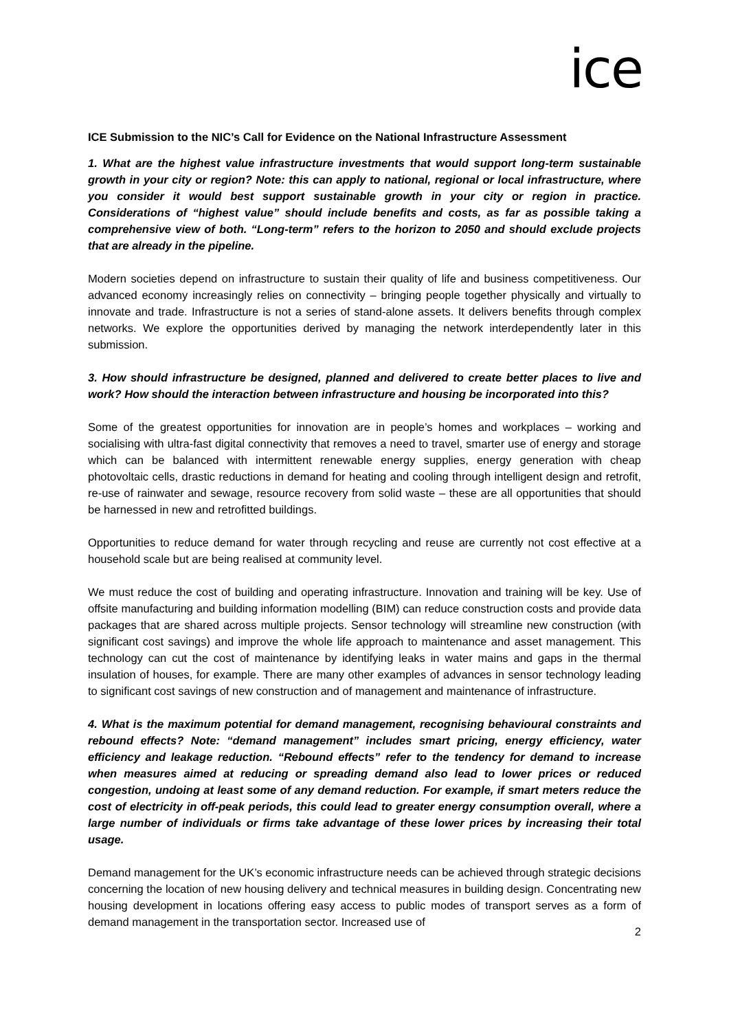ice
ICE Submission to the NIC’s Call for Evidence on the National Infrastructure Assessment
1. What are the highest value infrastructure investments that would support long-term sustainable growth in your city or region? Note: this can apply to national, regional or local infrastructure, where you consider it would best support sustainable growth in your city or region in practice. Considerations of “highest value” should include benefits and costs, as far as possible taking a comprehensive view of both. “Long-term” refers to the horizon to 2050 and should exclude projects that are already in the pipeline.
Modern societies depend on infrastructure to sustain their quality of life and business competitiveness. Our advanced economy increasingly relies on connectivity – bringing people together physically and virtually to innovate and trade. Infrastructure is not a series of stand-alone assets. It delivers benefits through complex networks. We explore the opportunities derived by managing the network interdependently later in this submission.
3. How should infrastructure be designed, planned and delivered to create better places to live and work? How should the interaction between infrastructure and housing be incorporated into this?
Some of the greatest opportunities for innovation are in people’s homes and workplaces – working and socialising with ultra-fast digital connectivity that removes a need to travel, smarter use of energy and storage which can be balanced with intermittent renewable energy supplies, energy generation with cheap photovoltaic cells, drastic reductions in demand for heating and cooling through intelligent design and retrofit, re-use of rainwater and sewage, resource recovery from solid waste – these are all opportunities that should be harnessed in new and retrofitted buildings.
Opportunities to reduce demand for water through recycling and reuse are currently not cost effective at a household scale but are being realised at community level.
We must reduce the cost of building and operating infrastructure. Innovation and training will be key. Use of offsite manufacturing and building information modelling (BIM) can reduce construction costs and provide data packages that are shared across multiple projects. Sensor technology will streamline new construction (with significant cost savings) and improve the whole life approach to maintenance and asset management. This technology can cut the cost of maintenance by identifying leaks in water mains and gaps in the thermal insulation of houses, for example. There are many other examples of advances in sensor technology leading to significant cost savings of new construction and of management and maintenance of infrastructure.
4. What is the maximum potential for demand management, recognising behavioural constraints and rebound effects? Note: “demand management” includes smart pricing, energy efficiency, water efficiency and leakage reduction. “Rebound effects” refer to the tendency for demand to increase when measures aimed at reducing or spreading demand also lead to lower prices or reduced congestion, undoing at least some of any demand reduction. For example, if smart meters reduce the cost of electricity in off-peak periods, this could lead to greater energy consumption overall, where a large number of individuals or firms take advantage of these lower prices by increasing their total usage.
Demand management for the UK’s economic infrastructure needs can be achieved through strategic decisions concerning the location of new housing delivery and technical measures in building design. Concentrating new housing development in locations offering easy access to public modes of transport serves as a form of demand management in the transportation sector. Increased use of
2